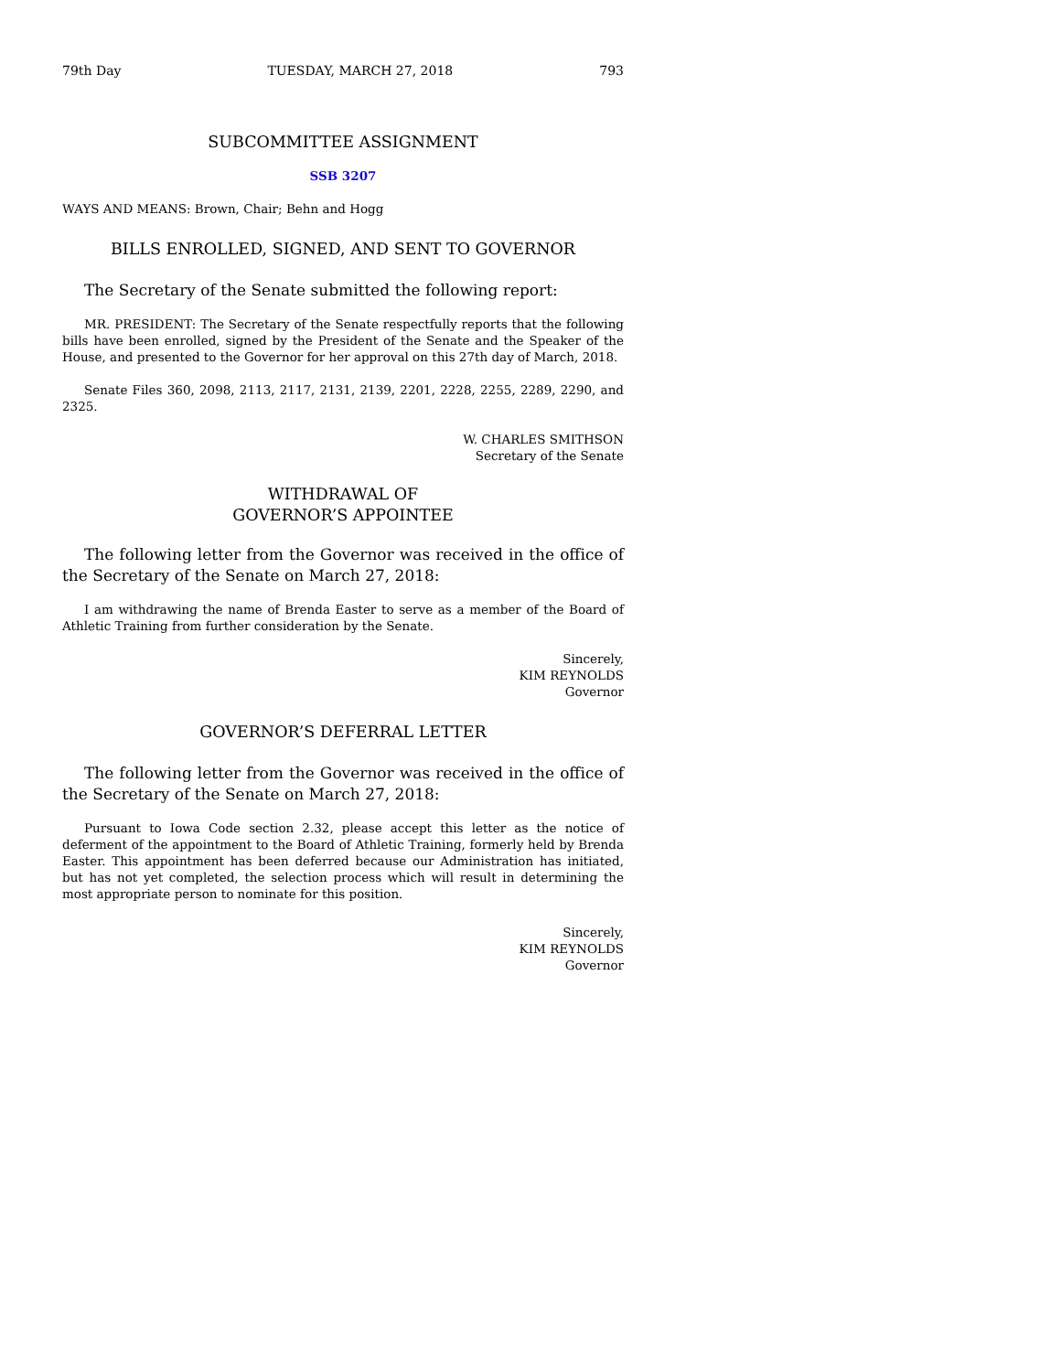79th Day TUESDAY, MARCH 27, 2018 793
SUBCOMMITTEE ASSIGNMENT
SSB 3207
WAYS AND MEANS: Brown, Chair; Behn and Hogg
BILLS ENROLLED, SIGNED, AND SENT TO GOVERNOR
The Secretary of the Senate submitted the following report:
MR. PRESIDENT: The Secretary of the Senate respectfully reports that the following bills have been enrolled, signed by the President of the Senate and the Speaker of the House, and presented to the Governor for her approval on this 27th day of March, 2018.
Senate Files 360, 2098, 2113, 2117, 2131, 2139, 2201, 2228, 2255, 2289, 2290, and 2325.
W. CHARLES SMITHSON
Secretary of the Senate
WITHDRAWAL OF
GOVERNOR’S APPOINTEE
The following letter from the Governor was received in the office of the Secretary of the Senate on March 27, 2018:
I am withdrawing the name of Brenda Easter to serve as a member of the Board of Athletic Training from further consideration by the Senate.
Sincerely,
KIM REYNOLDS
Governor
GOVERNOR’S DEFERRAL LETTER
The following letter from the Governor was received in the office of the Secretary of the Senate on March 27, 2018:
Pursuant to Iowa Code section 2.32, please accept this letter as the notice of deferment of the appointment to the Board of Athletic Training, formerly held by Brenda Easter. This appointment has been deferred because our Administration has initiated, but has not yet completed, the selection process which will result in determining the most appropriate person to nominate for this position.
Sincerely,
KIM REYNOLDS
Governor